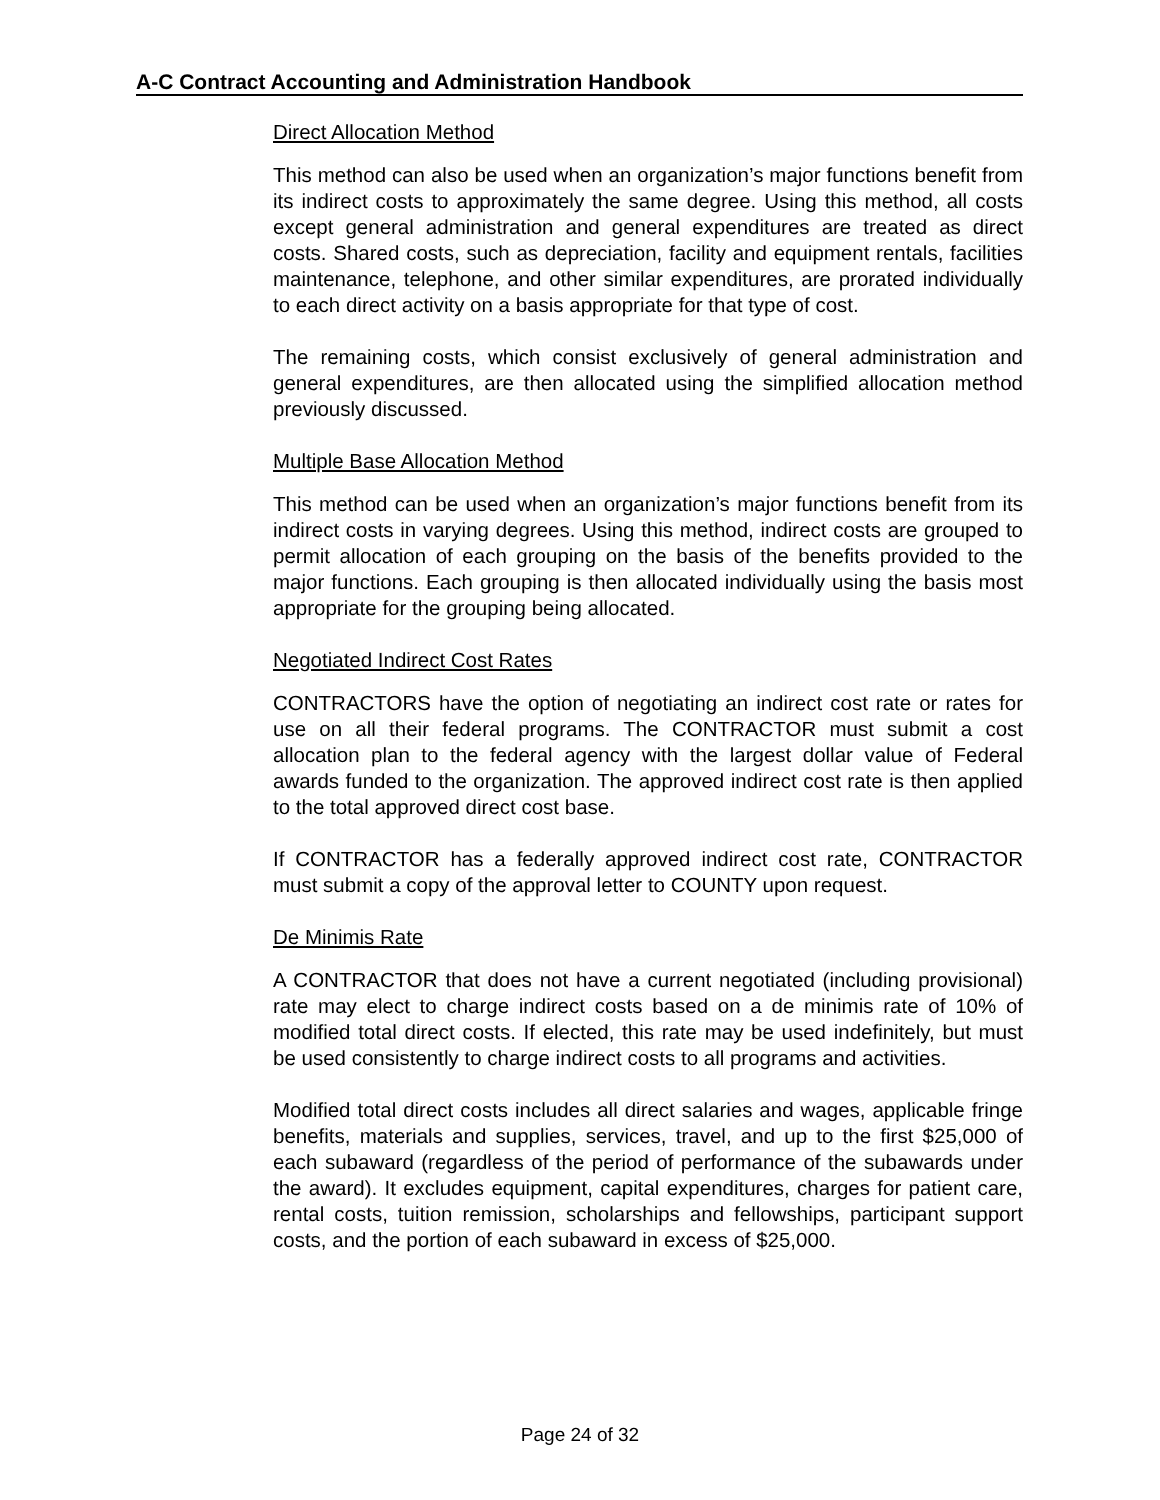A-C Contract Accounting and Administration Handbook
Direct Allocation Method
This method can also be used when an organization’s major functions benefit from its indirect costs to approximately the same degree. Using this method, all costs except general administration and general expenditures are treated as direct costs. Shared costs, such as depreciation, facility and equipment rentals, facilities maintenance, telephone, and other similar expenditures, are prorated individually to each direct activity on a basis appropriate for that type of cost.
The remaining costs, which consist exclusively of general administration and general expenditures, are then allocated using the simplified allocation method previously discussed.
Multiple Base Allocation Method
This method can be used when an organization’s major functions benefit from its indirect costs in varying degrees. Using this method, indirect costs are grouped to permit allocation of each grouping on the basis of the benefits provided to the major functions. Each grouping is then allocated individually using the basis most appropriate for the grouping being allocated.
Negotiated Indirect Cost Rates
CONTRACTORS have the option of negotiating an indirect cost rate or rates for use on all their federal programs. The CONTRACTOR must submit a cost allocation plan to the federal agency with the largest dollar value of Federal awards funded to the organization. The approved indirect cost rate is then applied to the total approved direct cost base.
If CONTRACTOR has a federally approved indirect cost rate, CONTRACTOR must submit a copy of the approval letter to COUNTY upon request.
De Minimis Rate
A CONTRACTOR that does not have a current negotiated (including provisional) rate may elect to charge indirect costs based on a de minimis rate of 10% of modified total direct costs. If elected, this rate may be used indefinitely, but must be used consistently to charge indirect costs to all programs and activities.
Modified total direct costs includes all direct salaries and wages, applicable fringe benefits, materials and supplies, services, travel, and up to the first $25,000 of each subaward (regardless of the period of performance of the subawards under the award). It excludes equipment, capital expenditures, charges for patient care, rental costs, tuition remission, scholarships and fellowships, participant support costs, and the portion of each subaward in excess of $25,000.
Page 24 of 32